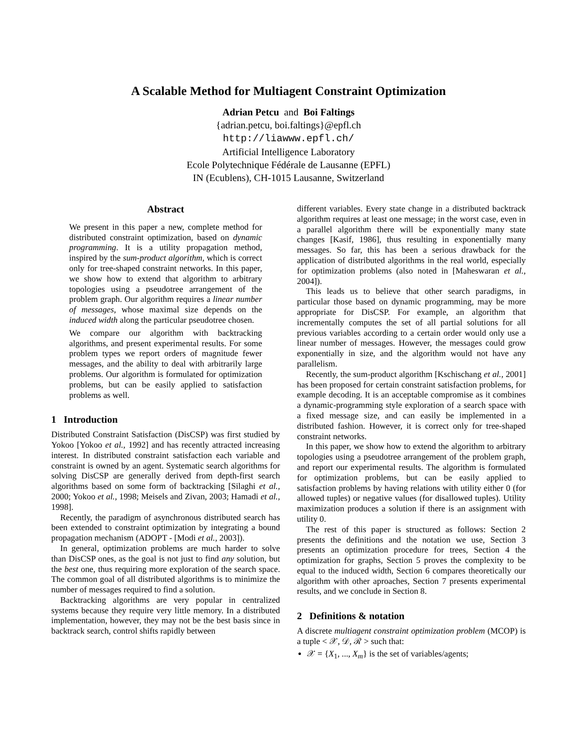A Scalable Method for Multiagent Constraint Optimization
Adrian Petcu and Boi Faltings
{adrian.petcu, boi.faltings}@epfl.ch
http://liawww.epfl.ch/
Artificial Intelligence Laboratory
Ecole Polytechnique Fédérale de Lausanne (EPFL)
IN (Ecublens), CH-1015 Lausanne, Switzerland
Abstract
We present in this paper a new, complete method for distributed constraint optimization, based on dynamic programming. It is a utility propagation method, inspired by the sum-product algorithm, which is correct only for tree-shaped constraint networks. In this paper, we show how to extend that algorithm to arbitrary topologies using a pseudotree arrangement of the problem graph. Our algorithm requires a linear number of messages, whose maximal size depends on the induced width along the particular pseudotree chosen.
We compare our algorithm with backtracking algorithms, and present experimental results. For some problem types we report orders of magnitude fewer messages, and the ability to deal with arbitrarily large problems. Our algorithm is formulated for optimization problems, but can be easily applied to satisfaction problems as well.
1 Introduction
Distributed Constraint Satisfaction (DisCSP) was first studied by Yokoo [Yokoo et al., 1992] and has recently attracted increasing interest. In distributed constraint satisfaction each variable and constraint is owned by an agent. Systematic search algorithms for solving DisCSP are generally derived from depth-first search algorithms based on some form of backtracking [Silaghi et al., 2000; Yokoo et al., 1998; Meisels and Zivan, 2003; Hamadi et al., 1998].
Recently, the paradigm of asynchronous distributed search has been extended to constraint optimization by integrating a bound propagation mechanism (ADOPT - [Modi et al., 2003]).
In general, optimization problems are much harder to solve than DisCSP ones, as the goal is not just to find any solution, but the best one, thus requiring more exploration of the search space. The common goal of all distributed algorithms is to minimize the number of messages required to find a solution.
Backtracking algorithms are very popular in centralized systems because they require very little memory. In a distributed implementation, however, they may not be the best basis since in backtrack search, control shifts rapidly between
different variables. Every state change in a distributed backtrack algorithm requires at least one message; in the worst case, even in a parallel algorithm there will be exponentially many state changes [Kasif, 1986], thus resulting in exponentially many messages. So far, this has been a serious drawback for the application of distributed algorithms in the real world, especially for optimization problems (also noted in [Maheswaran et al., 2004]).
This leads us to believe that other search paradigms, in particular those based on dynamic programming, may be more appropriate for DisCSP. For example, an algorithm that incrementally computes the set of all partial solutions for all previous variables according to a certain order would only use a linear number of messages. However, the messages could grow exponentially in size, and the algorithm would not have any parallelism.
Recently, the sum-product algorithm [Kschischang et al., 2001] has been proposed for certain constraint satisfaction problems, for example decoding. It is an acceptable compromise as it combines a dynamic-programming style exploration of a search space with a fixed message size, and can easily be implemented in a distributed fashion. However, it is correct only for tree-shaped constraint networks.
In this paper, we show how to extend the algorithm to arbitrary topologies using a pseudotree arrangement of the problem graph, and report our experimental results. The algorithm is formulated for optimization problems, but can be easily applied to satisfaction problems by having relations with utility either 0 (for allowed tuples) or negative values (for disallowed tuples). Utility maximization produces a solution if there is an assignment with utility 0.
The rest of this paper is structured as follows: Section 2 presents the definitions and the notation we use, Section 3 presents an optimization procedure for trees, Section 4 the optimization for graphs, Section 5 proves the complexity to be equal to the induced width, Section 6 compares theoretically our algorithm with other aproaches, Section 7 presents experimental results, and we conclude in Section 8.
2 Definitions & notation
A discrete multiagent constraint optimization problem (MCOP) is a tuple < 𝒳, 𝒟, ℛ > such that:
𝒳 = {X<sub>1</sub>, ..., X<sub>m</sub>} is the set of variables/agents;